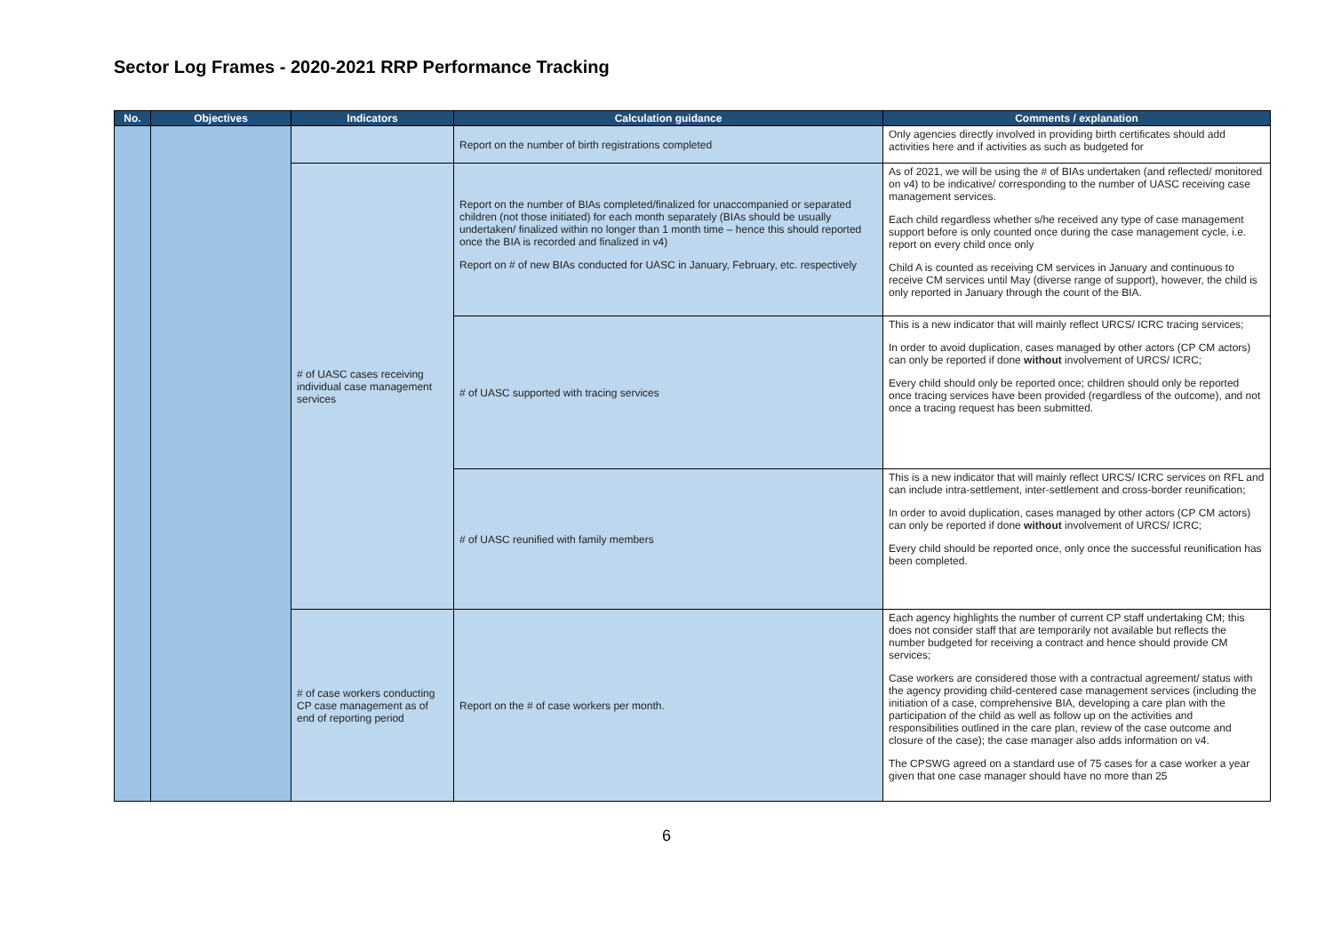Sector Log Frames - 2020-2021 RRP Performance Tracking
| No. | Objectives | Indicators | Calculation guidance | Comments / explanation |
| --- | --- | --- | --- | --- |
| | | | Report on the number of birth registrations completed | Only agencies directly involved in providing birth certificates should add activities here and if activities as such as budgeted for |
| | | # of UASC cases receiving individual case management services | Report on the number of BIAs completed/finalized for unaccompanied or separated children (not those initiated) for each month separately (BIAs should be usually undertaken/ finalized within no longer than 1 month time – hence this should reported once the BIA is recorded and finalized in v4) Report on # of new BIAs conducted for UASC in January, February, etc. respectively | As of 2021, we will be using the # of BIAs undertaken (and reflected/ monitored on v4) to be indicative/ corresponding to the number of UASC receiving case management services. Each child regardless whether s/he received any type of case management support before is only counted once during the case management cycle, i.e. report on every child once only Child A is counted as receiving CM services in January and continuous to receive CM services until May (diverse range of support), however, the child is only reported in January through the count of the BIA. |
| | | | # of UASC supported with tracing services | This is a new indicator that will mainly reflect URCS/ ICRC tracing services; In order to avoid duplication, cases managed by other actors (CP CM actors) can only be reported if done without involvement of URCS/ ICRC; Every child should only be reported once; children should only be reported once tracing services have been provided (regardless of the outcome), and not once a tracing request has been submitted. |
| | | | # of UASC reunified with family members | This is a new indicator that will mainly reflect URCS/ ICRC services on RFL and can include intra-settlement, inter-settlement and cross-border reunification; In order to avoid duplication, cases managed by other actors (CP CM actors) can only be reported if done without involvement of URCS/ ICRC; Every child should be reported once, only once the successful reunification has been completed. |
| | | # of case workers conducting CP case management as of end of reporting period | Report on the # of case workers per month. | Each agency highlights the number of current CP staff undertaking CM; this does not consider staff that are temporarily not available but reflects the number budgeted for receiving a contract and hence should provide CM services; Case workers are considered those with a contractual agreement/ status with the agency providing child-centered case management services (including the initiation of a case, comprehensive BIA, developing a care plan with the participation of the child as well as follow up on the activities and responsibilities outlined in the care plan, review of the case outcome and closure of the case); the case manager also adds information on v4. The CPSWG agreed on a standard use of 75 cases for a case worker a year given that one case manager should have no more than 25 |
6